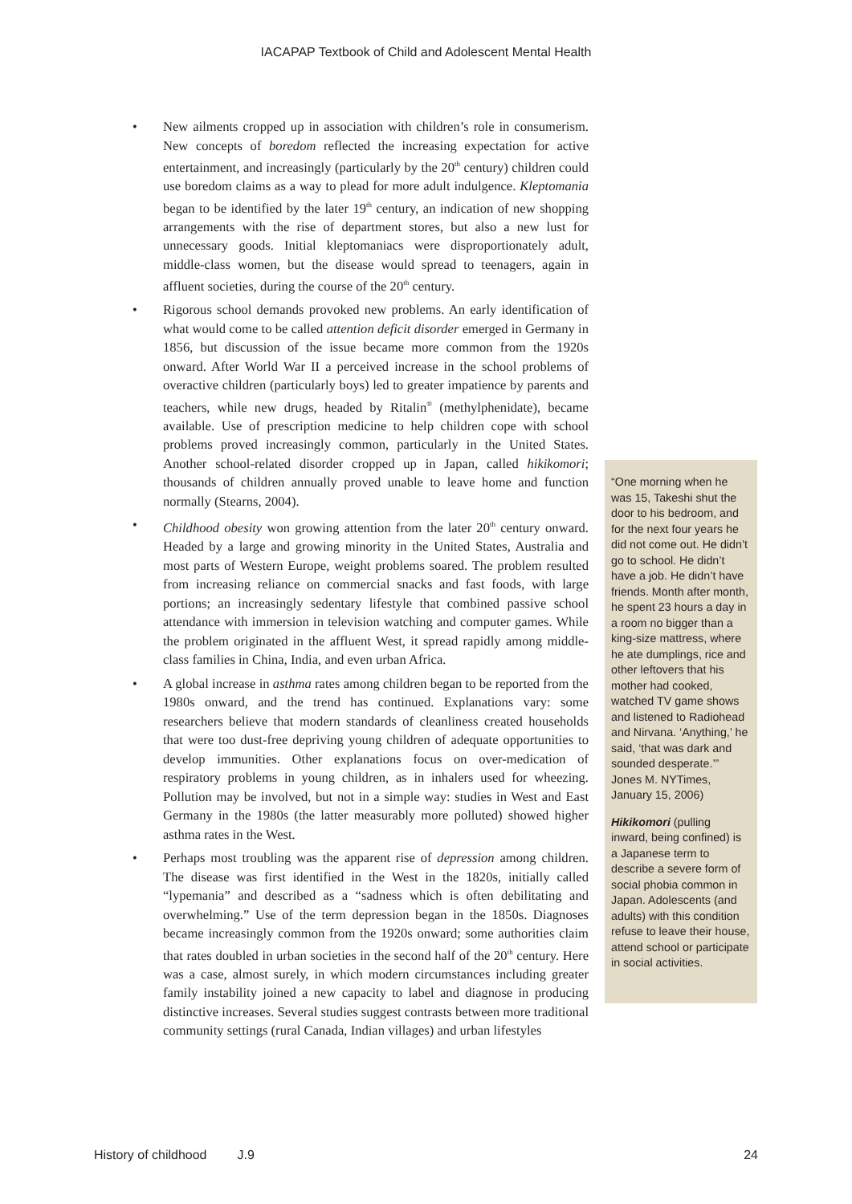IACAPAP Textbook of Child and Adolescent Mental Health
• New ailments cropped up in association with children’s role in consumerism. New concepts of boredom reflected the increasing expectation for active entertainment, and increasingly (particularly by the 20<sup>th</sup> century) children could use boredom claims as a way to plead for more adult indulgence. Kleptomania began to be identified by the later 19<sup>th</sup> century, an indication of new shopping arrangements with the rise of department stores, but also a new lust for unnecessary goods. Initial kleptomaniacs were disproportionately adult, middle-class women, but the disease would spread to teenagers, again in affluent societies, during the course of the 20<sup>th</sup> century.
• Rigorous school demands provoked new problems. An early identification of what would come to be called attention deficit disorder emerged in Germany in 1856, but discussion of the issue became more common from the 1920s onward. After World War II a perceived increase in the school problems of overactive children (particularly boys) led to greater impatience by parents and teachers, while new drugs, headed by Ritalin<sup>®</sup> (methylphenidate), became available. Use of prescription medicine to help children cope with school problems proved increasingly common, particularly in the United States. Another school-related disorder cropped up in Japan, called hikikomori; thousands of children annually proved unable to leave home and function normally (Stearns, 2004).
• Childhood obesity won growing attention from the later 20<sup>th</sup> century onward. Headed by a large and growing minority in the United States, Australia and most parts of Western Europe, weight problems soared. The problem resulted from increasing reliance on commercial snacks and fast foods, with large portions; an increasingly sedentary lifestyle that combined passive school attendance with immersion in television watching and computer games. While the problem originated in the affluent West, it spread rapidly among middle-class families in China, India, and even urban Africa.
• A global increase in asthma rates among children began to be reported from the 1980s onward, and the trend has continued. Explanations vary: some researchers believe that modern standards of cleanliness created households that were too dust-free depriving young children of adequate opportunities to develop immunities. Other explanations focus on over-medication of respiratory problems in young children, as in inhalers used for wheezing. Pollution may be involved, but not in a simple way: studies in West and East Germany in the 1980s (the latter measurably more polluted) showed higher asthma rates in the West.
• Perhaps most troubling was the apparent rise of depression among children. The disease was first identified in the West in the 1820s, initially called “lypemania” and described as a “sadness which is often debilitating and overwhelming.” Use of the term depression began in the 1850s. Diagnoses became increasingly common from the 1920s onward; some authorities claim that rates doubled in urban societies in the second half of the 20<sup>th</sup> century. Here was a case, almost surely, in which modern circumstances including greater family instability joined a new capacity to label and diagnose in producing distinctive increases. Several studies suggest contrasts between more traditional community settings (rural Canada, Indian villages) and urban lifestyles
“One morning when he was 15, Takeshi shut the door to his bedroom, and for the next four years he did not come out. He didn’t go to school. He didn’t have a job. He didn’t have friends. Month after month, he spent 23 hours a day in a room no bigger than a king-size mattress, where he ate dumplings, rice and other leftovers that his mother had cooked, watched TV game shows and listened to Radiohead and Nirvana. ‘Anything,’ he said, ‘that was dark and sounded desperate.’” Jones M. NYTimes, January 15, 2006)
Hikikomori (pulling inward, being confined) is a Japanese term to describe a severe form of social phobia common in Japan. Adolescents (and adults) with this condition refuse to leave their house, attend school or participate in social activities.
History of childhood J.9 24